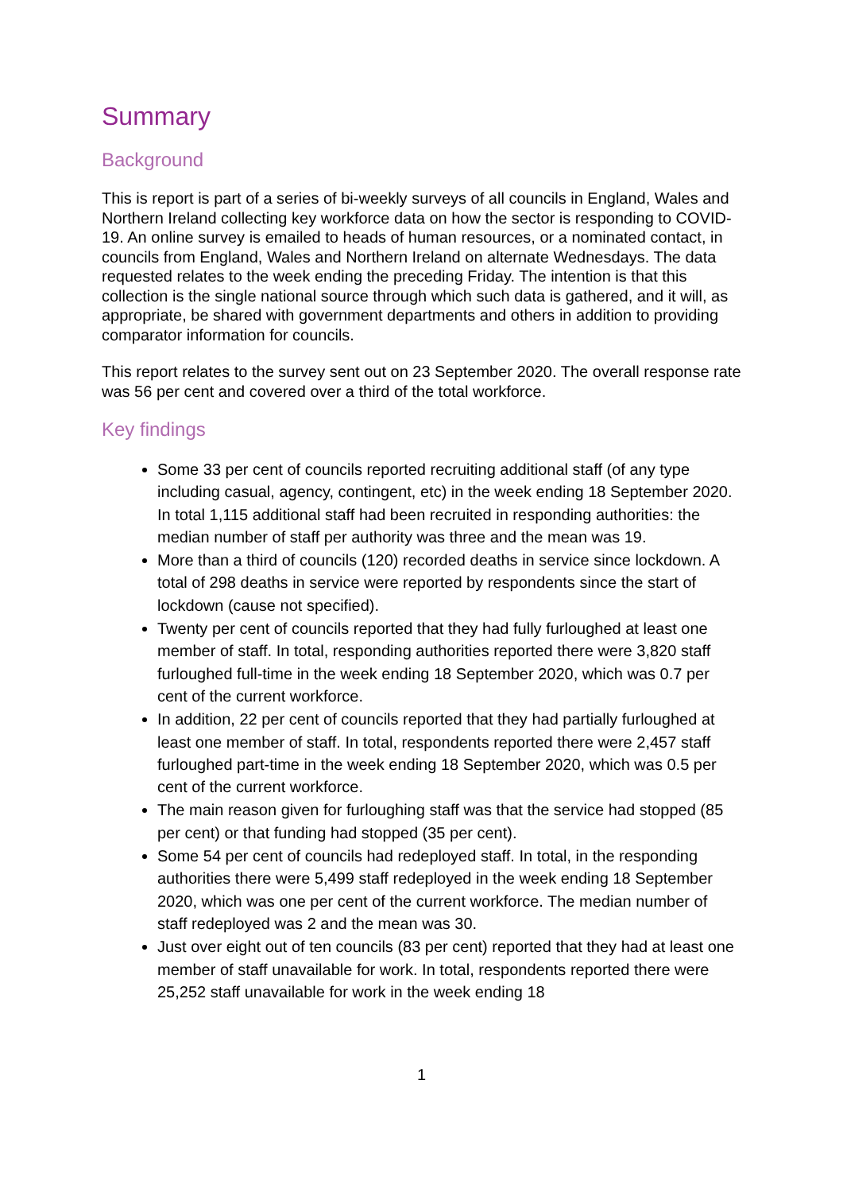Summary
Background
This is report is part of a series of bi-weekly surveys of all councils in England, Wales and Northern Ireland collecting key workforce data on how the sector is responding to COVID-19. An online survey is emailed to heads of human resources, or a nominated contact, in councils from England, Wales and Northern Ireland on alternate Wednesdays. The data requested relates to the week ending the preceding Friday. The intention is that this collection is the single national source through which such data is gathered, and it will, as appropriate, be shared with government departments and others in addition to providing comparator information for councils.
This report relates to the survey sent out on 23 September 2020. The overall response rate was 56 per cent and covered over a third of the total workforce.
Key findings
Some 33 per cent of councils reported recruiting additional staff (of any type including casual, agency, contingent, etc) in the week ending 18 September 2020. In total 1,115 additional staff had been recruited in responding authorities: the median number of staff per authority was three and the mean was 19.
More than a third of councils (120) recorded deaths in service since lockdown. A total of 298 deaths in service were reported by respondents since the start of lockdown (cause not specified).
Twenty per cent of councils reported that they had fully furloughed at least one member of staff. In total, responding authorities reported there were 3,820 staff furloughed full-time in the week ending 18 September 2020, which was 0.7 per cent of the current workforce.
In addition, 22 per cent of councils reported that they had partially furloughed at least one member of staff. In total, respondents reported there were 2,457 staff furloughed part-time in the week ending 18 September 2020, which was 0.5 per cent of the current workforce.
The main reason given for furloughing staff was that the service had stopped (85 per cent) or that funding had stopped (35 per cent).
Some 54 per cent of councils had redeployed staff. In total, in the responding authorities there were 5,499 staff redeployed in the week ending 18 September 2020, which was one per cent of the current workforce. The median number of staff redeployed was 2 and the mean was 30.
Just over eight out of ten councils (83 per cent) reported that they had at least one member of staff unavailable for work. In total, respondents reported there were 25,252 staff unavailable for work in the week ending 18
1